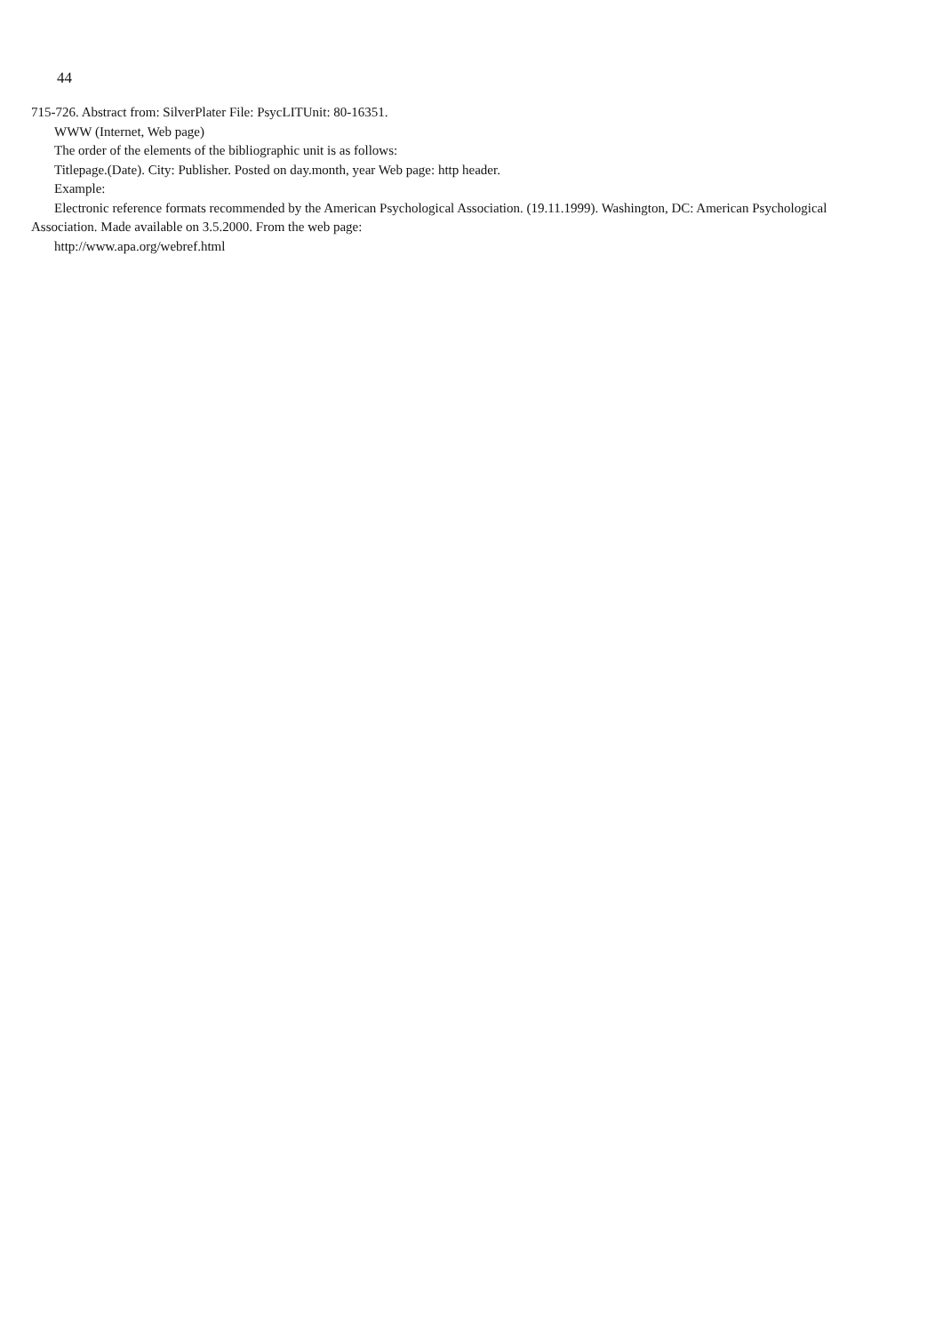44
715-726. Abstract from: SilverPlater File: PsycLITUnit: 80-16351.
WWW (Internet, Web page)
The order of the elements of the bibliographic unit is as follows:
Titlepage.(Date). City: Publisher. Posted on day.month, year Web page: http header.
Example:
Electronic reference formats recommended by the American Psychological Association. (19.11.1999). Washington, DC: American Psychological Association. Made available on 3.5.2000. From the web page:
http://www.apa.org/webref.html